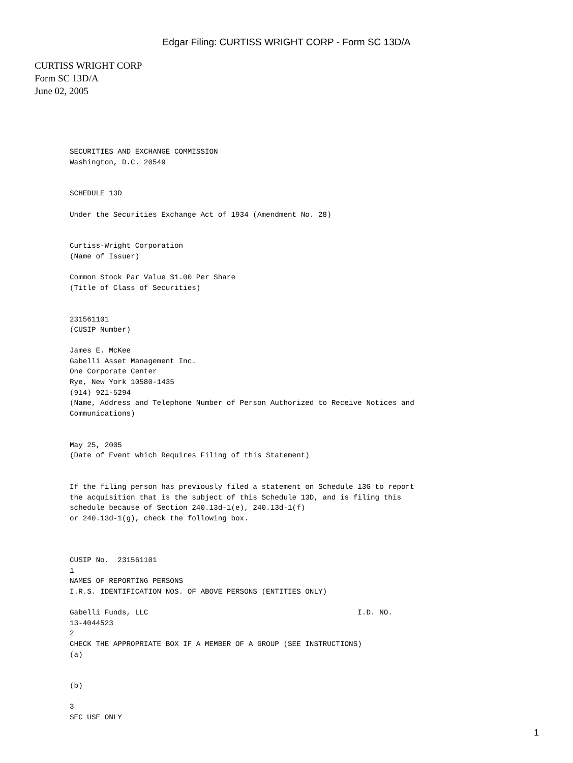Edgar Filing: CURTISS WRIGHT CORP - Form SC 13D/A
CURTISS WRIGHT CORP
Form SC 13D/A
June 02, 2005
SECURITIES AND EXCHANGE COMMISSION
Washington, D.C. 20549


SCHEDULE 13D

Under the Securities Exchange Act of 1934 (Amendment No. 28)


Curtiss-Wright Corporation
(Name of Issuer)

Common Stock Par Value $1.00 Per Share
(Title of Class of Securities)


231561101
(CUSIP Number)

James E. McKee
Gabelli Asset Management Inc.
One Corporate Center
Rye, New York 10580-1435
(914) 921-5294
(Name, Address and Telephone Number of Person Authorized to Receive Notices and
Communications)


May 25, 2005
(Date of Event which Requires Filing of this Statement)


If the filing person has previously filed a statement on Schedule 13G to report
the acquisition that is the subject of this Schedule 13D, and is filing this
schedule because of Section 240.13d-1(e), 240.13d-1(f)
or 240.13d-1(g), check the following box.



CUSIP No.  231561101
1
NAMES OF REPORTING PERSONS
I.R.S. IDENTIFICATION NOS. OF ABOVE PERSONS (ENTITIES ONLY)

Gabelli Funds, LLC                                                I.D. NO.
13-4044523
2
CHECK THE APPROPRIATE BOX IF A MEMBER OF A GROUP (SEE INSTRUCTIONS)
(a)


(b)

3
SEC USE ONLY
1